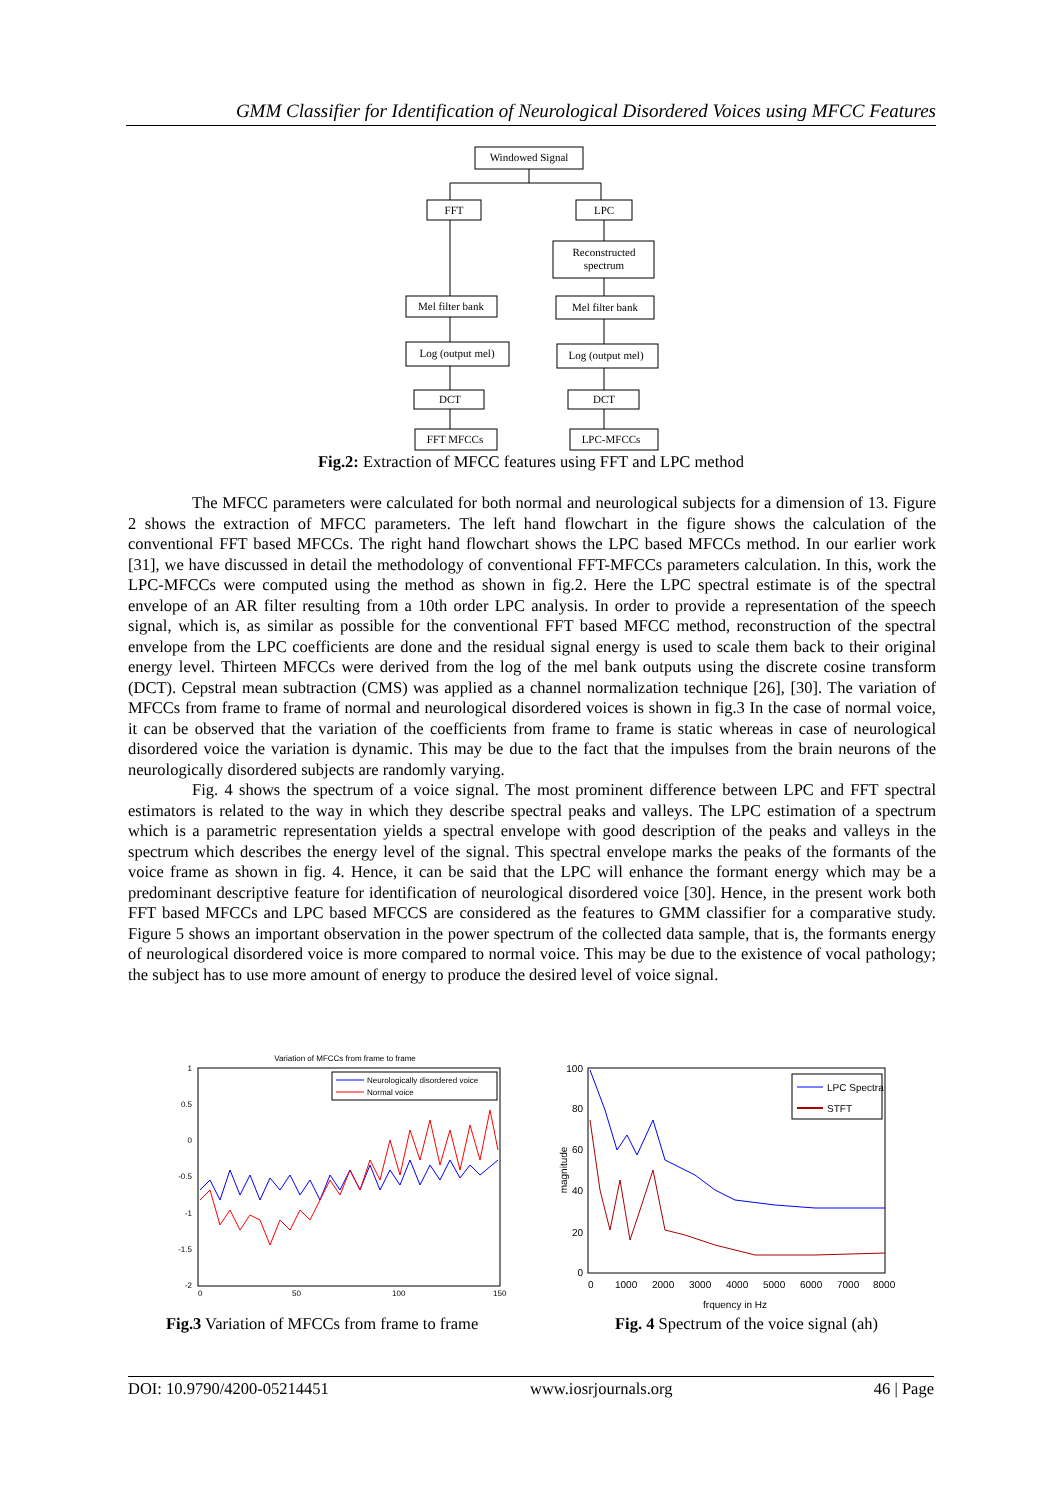GMM Classifier for Identification of Neurological Disordered Voices using MFCC Features
Windowed Signal
FFT
LPC
Reconstructed
spectrum
Mel filter bank
Mel filter bank
Log (output mel)
Log (output mel)
DCT
DCT
FFT MFCCs
LPC-MFCCs
Fig.2: Extraction of MFCC features using FFT and LPC method
The MFCC parameters were calculated for both normal and neurological subjects for a dimension of 13. Figure 2 shows the extraction of MFCC parameters. The left hand flowchart in the figure shows the calculation of the conventional FFT based MFCCs. The right hand flowchart shows the LPC based MFCCs method. In our earlier work [31], we have discussed in detail the methodology of conventional FFT-MFCCs parameters calculation. In this, work the LPC-MFCCs were computed using the method as shown in fig.2. Here the LPC spectral estimate is of the spectral envelope of an AR filter resulting from a 10th order LPC analysis. In order to provide a representation of the speech signal, which is, as similar as possible for the conventional FFT based MFCC method, reconstruction of the spectral envelope from the LPC coefficients are done and the residual signal energy is used to scale them back to their original energy level. Thirteen MFCCs were derived from the log of the mel bank outputs using the discrete cosine transform (DCT). Cepstral mean subtraction (CMS) was applied as a channel normalization technique [26], [30]. The variation of MFCCs from frame to frame of normal and neurological disordered voices is shown in fig.3 In the case of normal voice, it can be observed that the variation of the coefficients from frame to frame is static whereas in case of neurological disordered voice the variation is dynamic. This may be due to the fact that the impulses from the brain neurons of the neurologically disordered subjects are randomly varying.
Fig. 4 shows the spectrum of a voice signal. The most prominent difference between LPC and FFT spectral estimators is related to the way in which they describe spectral peaks and valleys. The LPC estimation of a spectrum which is a parametric representation yields a spectral envelope with good description of the peaks and valleys in the spectrum which describes the energy level of the signal. This spectral envelope marks the peaks of the formants of the voice frame as shown in fig. 4. Hence, it can be said that the LPC will enhance the formant energy which may be a predominant descriptive feature for identification of neurological disordered voice [30]. Hence, in the present work both FFT based MFCCs and LPC based MFCCS are considered as the features to GMM classifier for a comparative study. Figure 5 shows an important observation in the power spectrum of the collected data sample, that is, the formants energy of neurological disordered voice is more compared to normal voice. This may be due to the existence of vocal pathology; the subject has to use more amount of energy to produce the desired level of voice signal.
Variation of MFCCs from frame to frame
1
0.5
0
-0.5
-1
-1.5
-2
0
50
100
150
Neurologically disordered voice
Normal voice
100
80
60
40
20
0
0
1000
2000
3000
4000
5000
6000
7000
8000
frquency in Hz
magnitude
LPC Spectra
STFT
Fig.3 Variation of MFCCs from frame to frame
Fig. 4 Spectrum of the voice signal (ah)
DOI: 10.9790/4200-05214451 www.iosrjournals.org 46 | Page